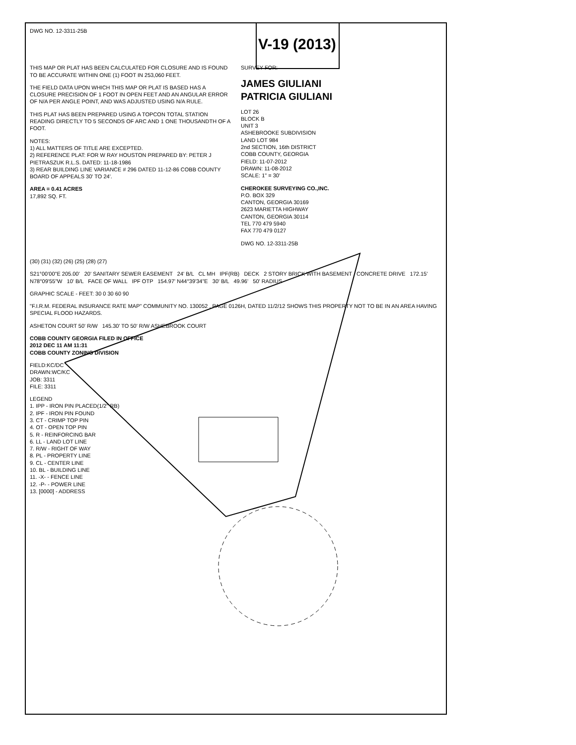DWG NO. 12-3311-25B
V-19 (2013)
THIS MAP OR PLAT HAS BEEN CALCULATED FOR CLOSURE AND IS FOUND TO BE ACCURATE WITHIN ONE (1) FOOT IN 253,060 FEET.
THE FIELD DATA UPON WHICH THIS MAP OR PLAT IS BASED HAS A CLOSURE PRECISION OF 1 FOOT IN OPEN FEET AND AN ANGULAR ERROR OF N/A PER ANGLE POINT, AND WAS ADJUSTED USING N/A RULE.
THIS PLAT HAS BEEN PREPARED USING A TOPCON TOTAL STATION READING DIRECTLY TO 5 SECONDS OF ARC AND 1 ONE THOUSANDTH OF A FOOT.
NOTES:
1) ALL MATTERS OF TITLE ARE EXCEPTED.
2) REFERENCE PLAT: FOR W RAY HOUSTON PREPARED BY: PETER J PIETRASZUK R.L.S. DATED: 11-18-1986
3) REAR BUILDING LINE VARIANCE # 296 DATED 11-12-86 COBB COUNTY BOARD OF APPEALS 30' TO 24'.
AREA = 0.41 ACRES
17,892 SQ. FT.
SURVEY FOR:
JAMES GIULIANI
PATRICIA GIULIANI
LOT 26
BLOCK B
UNIT 3
ASHEBROOKE SUBDIVISION
LAND LOT 984
2nd SECTION, 16th DISTRICT
COBB COUNTY, GEORGIA
FIELD: 11-07-2012
DRAWN: 11-08-2012
SCALE: 1" = 30'
CHEROKEE SURVEYING CO.,INC.
P.O. BOX 329
CANTON, GEORGIA 30169
2623 MARIETTA HIGHWAY
CANTON, GEORGIA 30114
TEL 770 479 5940
FAX 770 479 0127
DWG NO. 12-3311-25B
(30) (31) (32) (26) (25) (28) (27)
S21°00'00"E 205.00' 20' SANITARY SEWER EASEMENT 24' B/L CL MH IPF(RB) DECK 2 STORY BRICK WITH BASEMENT CONCRETE DRIVE 172.15' N78°09'55"W 10' B/L FACE OF WALL IPF OTP 154.97' N44°39'34"E 30' B/L 49.96' 50' RADIUS
GRAPHIC SCALE - FEET: 30 0 30 60 90
"F.I.R.M. FEDERAL INSURANCE RATE MAP" COMMUNITY NO. 130052 , PAGE 0126H, DATED 11/2/12 SHOWS THIS PROPERTY NOT TO BE IN AN AREA HAVING SPECIAL FLOOD HAZARDS.
ASHETON COURT 50' R/W 145.30' TO 50' R/W ASHEBROOK COURT
COBB COUNTY GEORGIA FILED IN OFFICE
2012 DEC 11 AM 11:31
COBB COUNTY ZONING DIVISION
FIELD:KC/DC
DRAWN:WC/KC
JOB: 3311
FILE: 3311
LEGEND
1. IPP - IRON PIN PLACED(1/2" RB)
2. IPF - IRON PIN FOUND
3. CT - CRIMP TOP PIN
4. OT - OPEN TOP PIN
5. R - REINFORCING BAR
6. LL - LAND LOT LINE
7. R/W - RIGHT OF WAY
8. PL - PROPERTY LINE
9. CL - CENTER LINE
10. BL - BUILDING LINE
11. -X- - FENCE LINE
12. -P- - POWER LINE
13. [0000] - ADDRESS